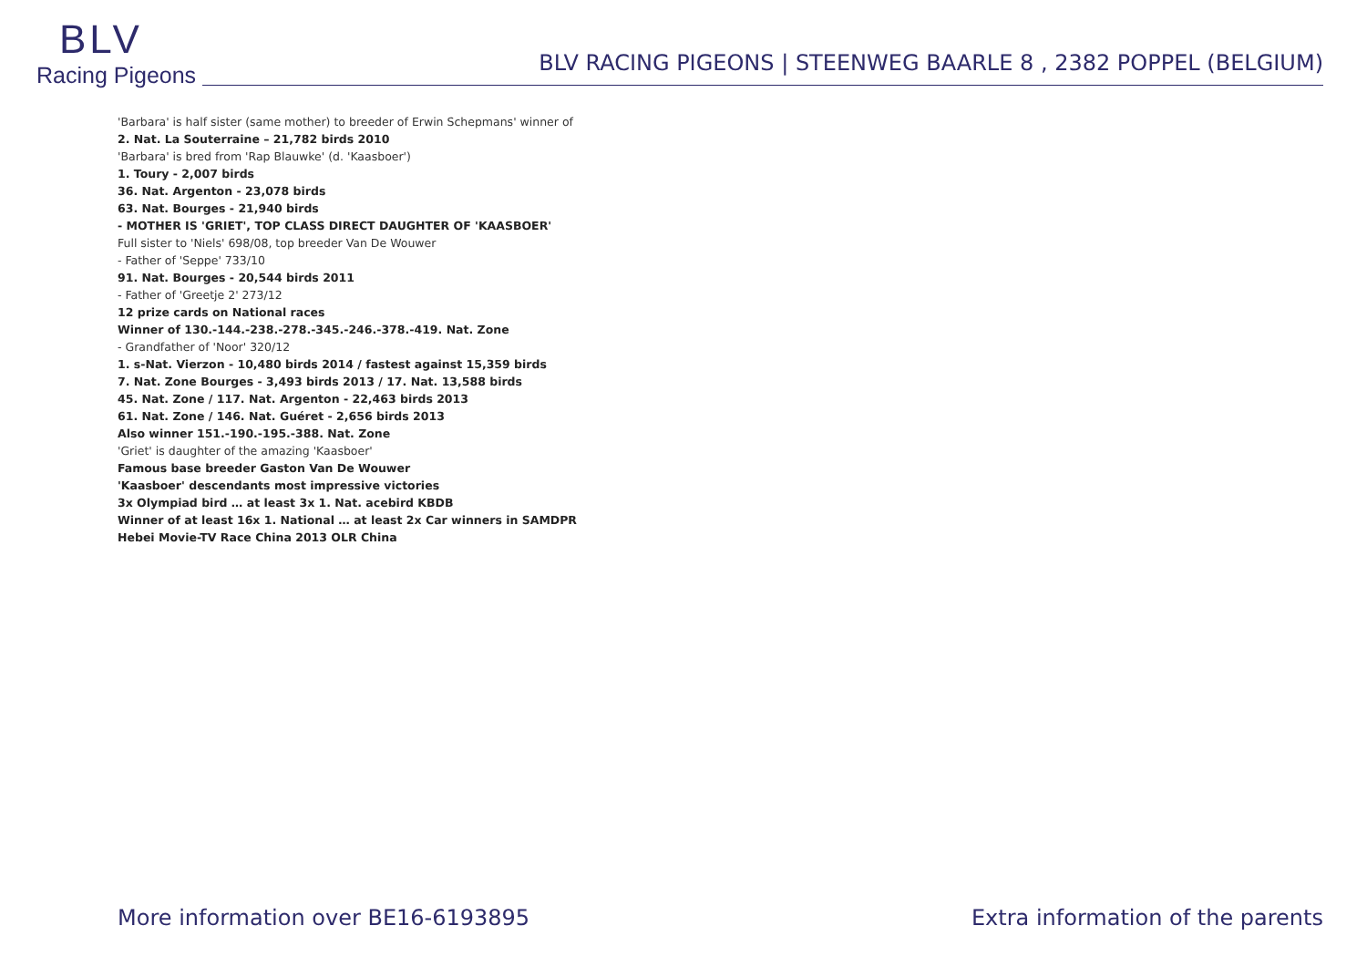BLV
Racing Pigeons
BLV RACING PIGEONS | STEENWEG BAARLE 8 , 2382 POPPEL (BELGIUM)
'Barbara' is half sister (same mother) to breeder of Erwin Schepmans' winner of
2. Nat. La Souterraine – 21,782 birds 2010
'Barbara' is bred from 'Rap Blauwke' (d. 'Kaasboer')
1. Toury - 2,007 birds
36. Nat. Argenton - 23,078 birds
63. Nat. Bourges - 21,940 birds
- MOTHER IS 'GRIET', TOP CLASS DIRECT DAUGHTER OF 'KAASBOER'
Full sister to 'Niels' 698/08, top breeder Van De Wouwer
- Father of 'Seppe' 733/10
91. Nat. Bourges - 20,544 birds 2011
- Father of 'Greetje 2' 273/12
12 prize cards on National races
Winner of 130.-144.-238.-278.-345.-246.-378.-419. Nat. Zone
- Grandfather of 'Noor' 320/12
1. s-Nat. Vierzon - 10,480 birds 2014 / fastest against 15,359 birds
7. Nat. Zone Bourges - 3,493 birds 2013 / 17. Nat. 13,588 birds
45. Nat. Zone / 117. Nat. Argenton - 22,463 birds 2013
61. Nat. Zone / 146. Nat. Guéret - 2,656 birds 2013
Also winner 151.-190.-195.-388. Nat. Zone
'Griet' is daughter of the amazing 'Kaasboer'
Famous base breeder Gaston Van De Wouwer
'Kaasboer' descendants most impressive victories
3x Olympiad bird … at least 3x 1. Nat. acebird KBDB
Winner of at least 16x 1. National … at least 2x Car winners in SAMDPR
Hebei Movie-TV Race China 2013 OLR China
More information over BE16-6193895 Extra information of the parents